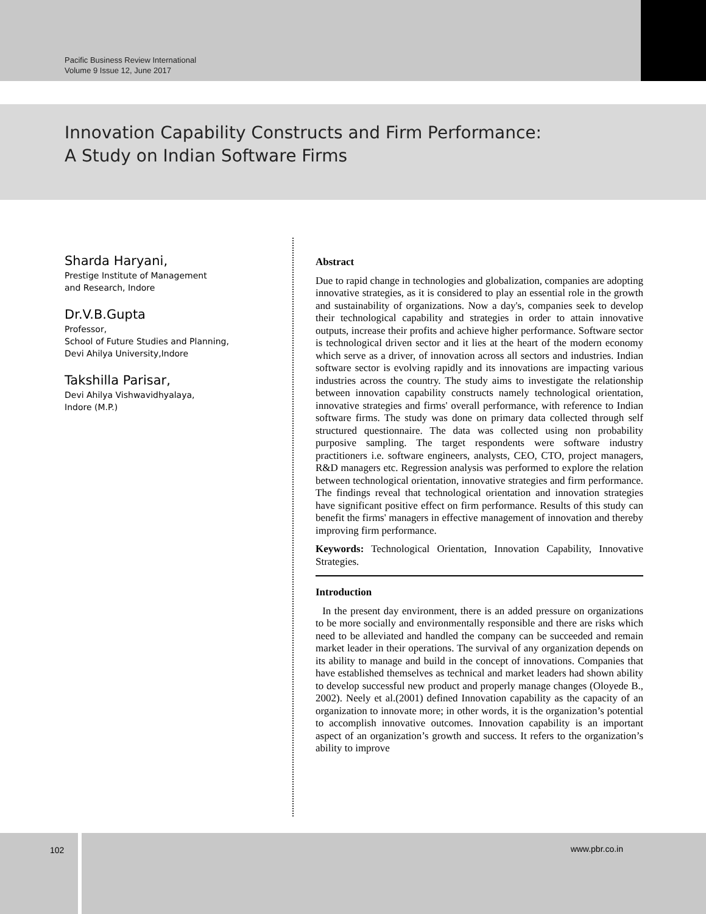Pacific Business Review International
Volume 9 Issue 12, June 2017
Innovation Capability Constructs and Firm Performance:
A Study on Indian Software Firms
Sharda Haryani,
Prestige Institute of Management
and Research, Indore
Dr.V.B.Gupta
Professor,
School of Future Studies and Planning,
Devi Ahilya University,Indore
Takshilla Parisar,
Devi Ahilya Vishwavidhyalaya,
Indore (M.P.)
Abstract
Due to rapid change in technologies and globalization, companies are adopting innovative strategies, as it is considered to play an essential role in the growth and sustainability of organizations. Now a day's, companies seek to develop their technological capability and strategies in order to attain innovative outputs, increase their profits and achieve higher performance. Software sector is technological driven sector and it lies at the heart of the modern economy which serve as a driver, of innovation across all sectors and industries. Indian software sector is evolving rapidly and its innovations are impacting various industries across the country. The study aims to investigate the relationship between innovation capability constructs namely technological orientation, innovative strategies and firms' overall performance, with reference to Indian software firms. The study was done on primary data collected through self structured questionnaire. The data was collected using non probability purposive sampling. The target respondents were software industry practitioners i.e. software engineers, analysts, CEO, CTO, project managers, R&D managers etc. Regression analysis was performed to explore the relation between technological orientation, innovative strategies and firm performance. The findings reveal that technological orientation and innovation strategies have significant positive effect on firm performance. Results of this study can benefit the firms' managers in effective management of innovation and thereby improving firm performance.
Keywords: Technological Orientation, Innovation Capability, Innovative Strategies.
Introduction
In the present day environment, there is an added pressure on organizations to be more socially and environmentally responsible and there are risks which need to be alleviated and handled the company can be succeeded and remain market leader in their operations. The survival of any organization depends on its ability to manage and build in the concept of innovations. Companies that have established themselves as technical and market leaders had shown ability to develop successful new product and properly manage changes (Oloyede B., 2002). Neely et al.(2001) defined Innovation capability as the capacity of an organization to innovate more; in other words, it is the organization’s potential to accomplish innovative outcomes. Innovation capability is an important aspect of an organization’s growth and success. It refers to the organization’s ability to improve
102 www.pbr.co.in